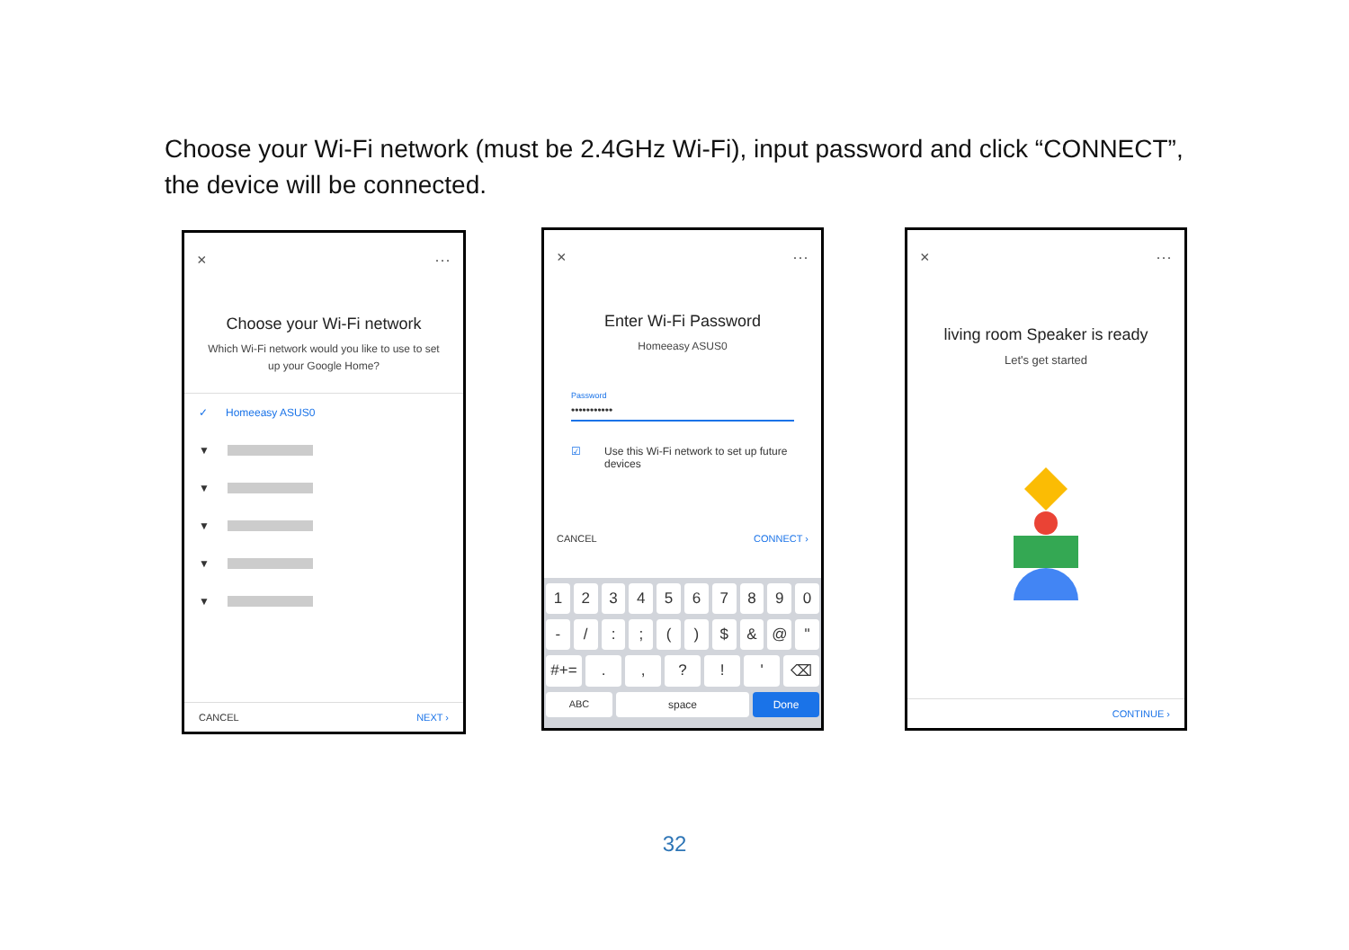Choose your Wi-Fi network (must be 2.4GHz Wi-Fi), input password and click “CONNECT”, the device will be connected.
× ···
Choose your Wi-Fi network
Which Wi-Fi network would you like to use to set up your Google Home?
✓ Homeeasy ASUS0
▼
▼
▼
▼
▼
CANCEL NEXT ›
× ···
Enter Wi-Fi Password
Homeeasy ASUS0
Password
•••••••••••
☑ Use this Wi-Fi network to set up future devices
CANCEL CONNECT ›
1 2 3 4 5 6 7 8 9 0
- / : ; ( ) $ & @ "
#+= . , ? ! ' ⌫
ABC space Done
× ···
living room Speaker is ready
Let's get started
CONTINUE ›
32